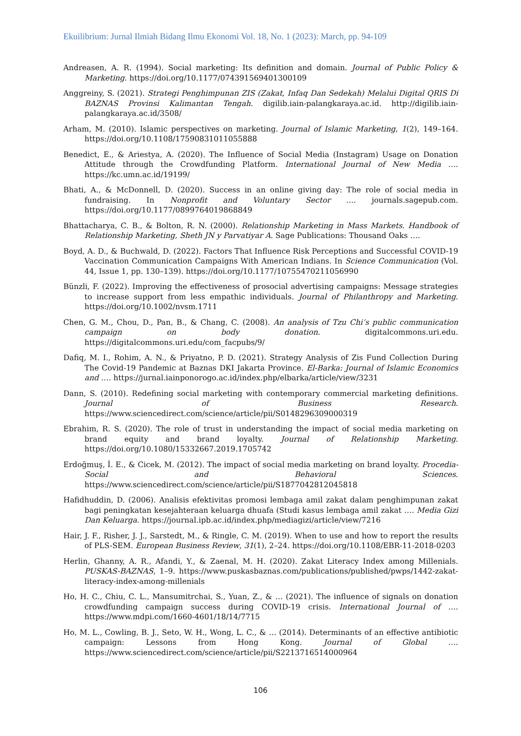Ekuilibrium: Jurnal Ilmiah Bidang Ilmu Ekonomi Vol. 18, No. 1 (2023): March, pp. 94-109
Andreasen, A. R. (1994). Social marketing: Its definition and domain. Journal of Public Policy & Marketing. https://doi.org/10.1177/074391569401300109
Anggreiny, S. (2021). Strategi Penghimpunan ZIS (Zakat, Infaq Dan Sedekah) Melalui Digital QRIS Di BAZNAS Provinsi Kalimantan Tengah. digilib.iain-palangkaraya.ac.id. http://digilib.iain-palangkaraya.ac.id/3508/
Arham, M. (2010). Islamic perspectives on marketing. Journal of Islamic Marketing, 1(2), 149–164. https://doi.org/10.1108/17590831011055888
Benedict, E., & Ariestya, A. (2020). The Influence of Social Media (Instagram) Usage on Donation Attitude through the Crowdfunding Platform. International Journal of New Media …. https://kc.umn.ac.id/19199/
Bhati, A., & McDonnell, D. (2020). Success in an online giving day: The role of social media in fundraising. In Nonprofit and Voluntary Sector …. journals.sagepub.com. https://doi.org/10.1177/0899764019868849
Bhattacharya, C. B., & Bolton, R. N. (2000). Relationship Marketing in Mass Markets. Handbook of Relationship Marketing, Sheth JN y Parvatiyar A. Sage Publications: Thousand Oaks ….
Boyd, A. D., & Buchwald, D. (2022). Factors That Influence Risk Perceptions and Successful COVID-19 Vaccination Communication Campaigns With American Indians. In Science Communication (Vol. 44, Issue 1, pp. 130–139). https://doi.org/10.1177/10755470211056990
Bünzli, F. (2022). Improving the effectiveness of prosocial advertising campaigns: Message strategies to increase support from less empathic individuals. Journal of Philanthropy and Marketing. https://doi.org/10.1002/nvsm.1711
Chen, G. M., Chou, D., Pan, B., & Chang, C. (2008). An analysis of Tzu Chi’s public communication campaign on body donation. digitalcommons.uri.edu. https://digitalcommons.uri.edu/com_facpubs/9/
Dafiq, M. I., Rohim, A. N., & Priyatno, P. D. (2021). Strategy Analysis of Zis Fund Collection During The Covid-19 Pandemic at Baznas DKI Jakarta Province. El-Barka: Journal of Islamic Economics and …. https://jurnal.iainponorogo.ac.id/index.php/elbarka/article/view/3231
Dann, S. (2010). Redefining social marketing with contemporary commercial marketing definitions. Journal of Business Research. https://www.sciencedirect.com/science/article/pii/S0148296309000319
Ebrahim, R. S. (2020). The role of trust in understanding the impact of social media marketing on brand equity and brand loyalty. Journal of Relationship Marketing. https://doi.org/10.1080/15332667.2019.1705742
Erdoğmuş, İ. E., & Cicek, M. (2012). The impact of social media marketing on brand loyalty. Procedia-Social and Behavioral Sciences. https://www.sciencedirect.com/science/article/pii/S1877042812045818
Hafidhuddin, D. (2006). Analisis efektivitas promosi lembaga amil zakat dalam penghimpunan zakat bagi peningkatan kesejahteraan keluarga dhuafa (Studi kasus lembaga amil zakat …. Media Gizi Dan Keluarga. https://journal.ipb.ac.id/index.php/mediagizi/article/view/7216
Hair, J. F., Risher, J. J., Sarstedt, M., & Ringle, C. M. (2019). When to use and how to report the results of PLS-SEM. European Business Review, 31(1), 2–24. https://doi.org/10.1108/EBR-11-2018-0203
Herlin, Ghanny, A. R., Afandi, Y., & Zaenal, M. H. (2020). Zakat Literacy Index among Millenials. PUSKAS-BAZNAS, 1–9. https://www.puskasbaznas.com/publications/published/pwps/1442-zakat-literacy-index-among-millenials
Ho, H. C., Chiu, C. L., Mansumitrchai, S., Yuan, Z., & … (2021). The influence of signals on donation crowdfunding campaign success during COVID-19 crisis. International Journal of …. https://www.mdpi.com/1660-4601/18/14/7715
Ho, M. L., Cowling, B. J., Seto, W. H., Wong, L. C., & … (2014). Determinants of an effective antibiotic campaign: Lessons from Hong Kong. Journal of Global …. https://www.sciencedirect.com/science/article/pii/S2213716514000964
106